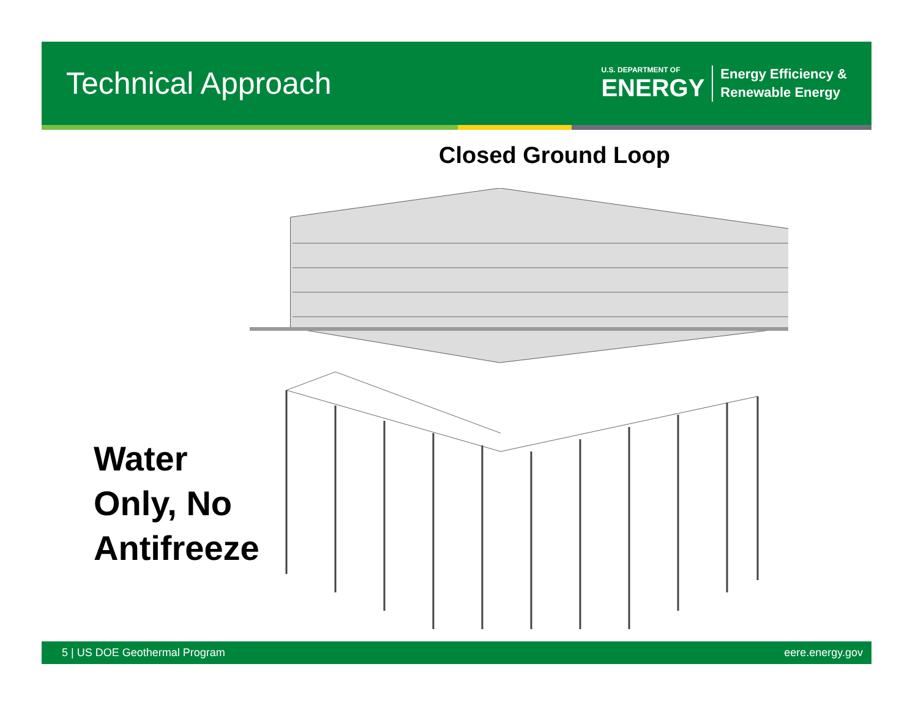Technical Approach
U.S. DEPARTMENT OF
ENERGY
Energy Efficiency &
Renewable Energy
Closed Ground Loop
Water
Only, No
Antifreeze
5 | US DOE Geothermal Program eere.energy.gov